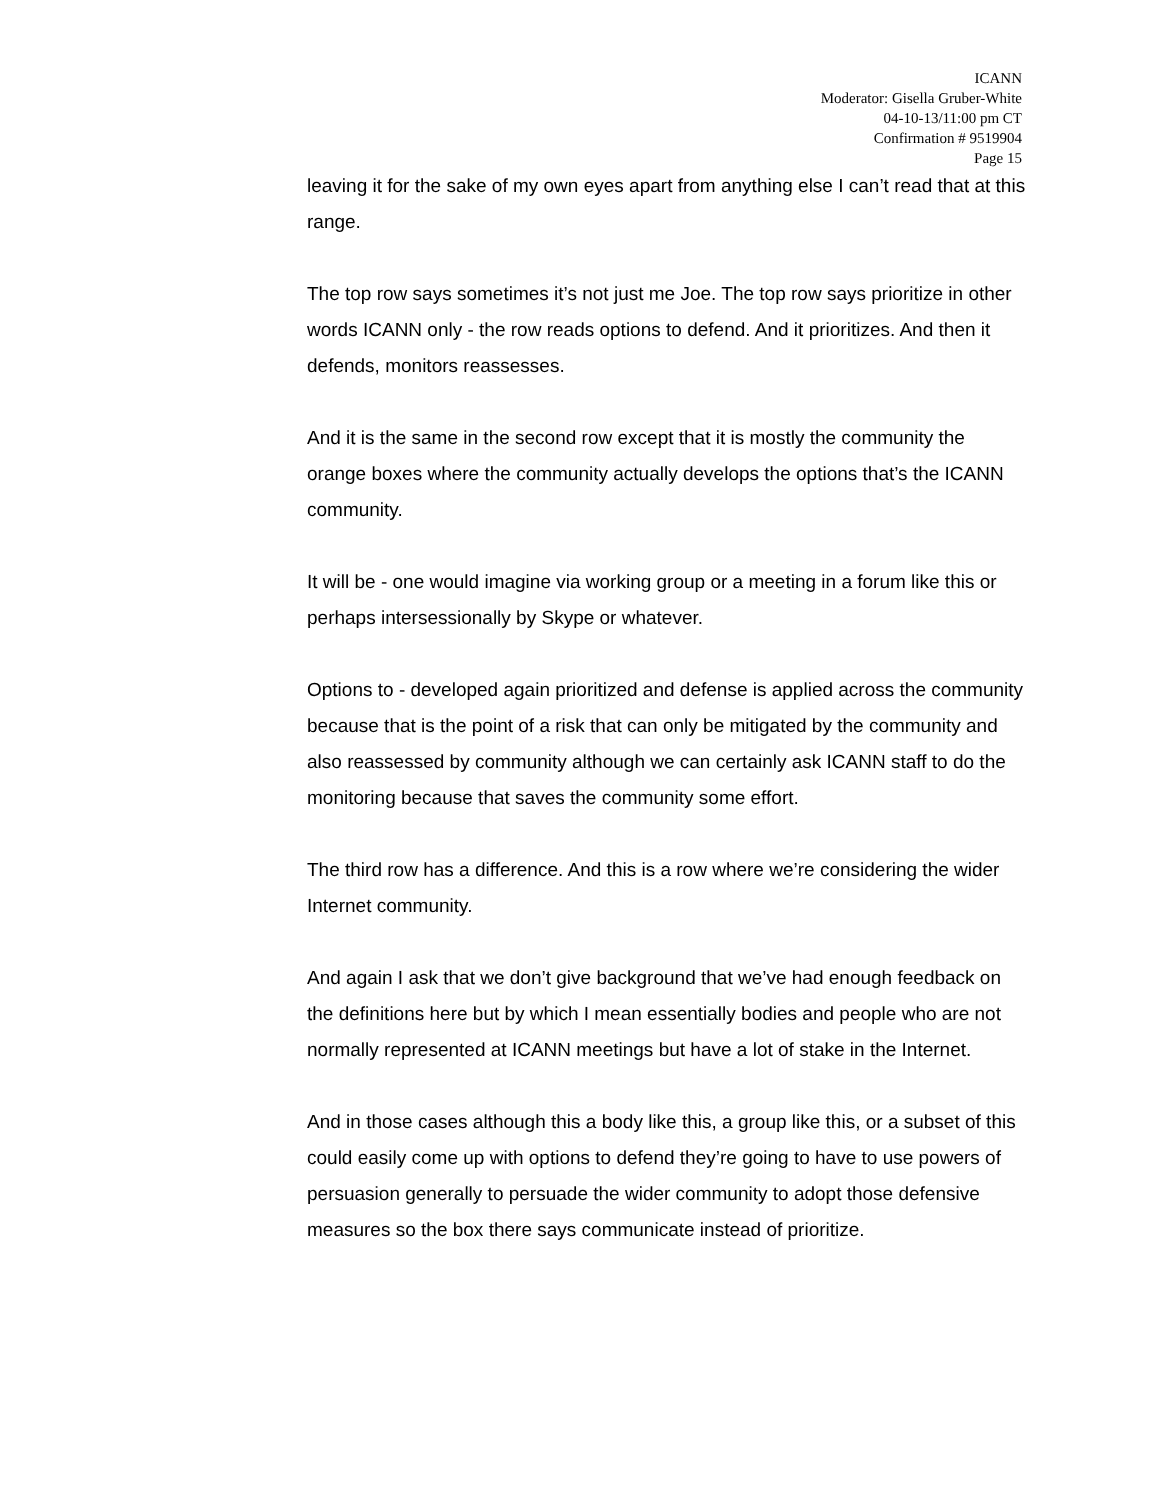ICANN
Moderator: Gisella Gruber-White
04-10-13/11:00 pm CT
Confirmation # 9519904
Page 15
leaving it for the sake of my own eyes apart from anything else I can’t read that at this range.
The top row says sometimes it’s not just me Joe. The top row says prioritize in other words ICANN only - the row reads options to defend. And it prioritizes. And then it defends, monitors reassesses.
And it is the same in the second row except that it is mostly the community the orange boxes where the community actually develops the options that’s the ICANN community.
It will be - one would imagine via working group or a meeting in a forum like this or perhaps intersessionally by Skype or whatever.
Options to - developed again prioritized and defense is applied across the community because that is the point of a risk that can only be mitigated by the community and also reassessed by community although we can certainly ask ICANN staff to do the monitoring because that saves the community some effort.
The third row has a difference. And this is a row where we’re considering the wider Internet community.
And again I ask that we don’t give background that we’ve had enough feedback on the definitions here but by which I mean essentially bodies and people who are not normally represented at ICANN meetings but have a lot of stake in the Internet.
And in those cases although this a body like this, a group like this, or a subset of this could easily come up with options to defend they’re going to have to use powers of persuasion generally to persuade the wider community to adopt those defensive measures so the box there says communicate instead of prioritize.